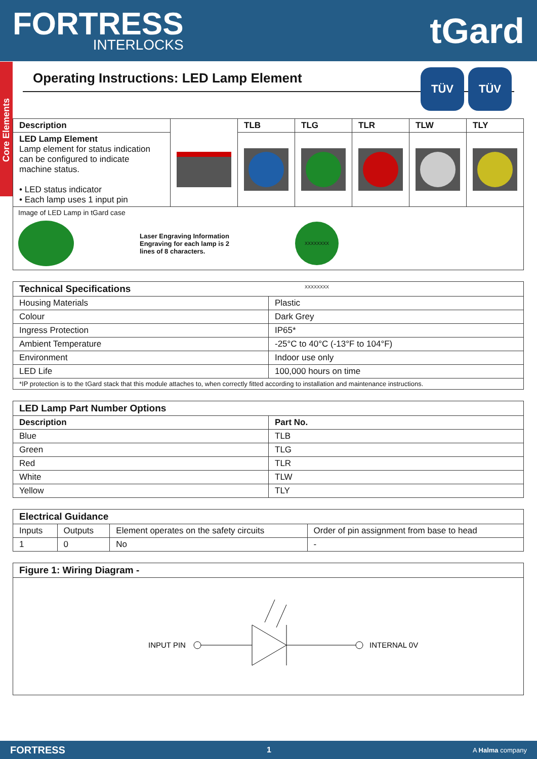FORTRESS
INTERLOCKS
tGard
Core Elements
Operating Instructions: LED Lamp Element
TÜV TÜV
| Description | | TLB | TLG | TLR | TLW | TLY |
| --- | --- | --- | --- | --- | --- | --- |
| LED Lamp Element Lamp element for status indication can be configured to indicate machine status. • LED status indicator • Each lamp uses 1 input pin | | | | | | |
| Image of LED Lamp in tGard case Laser Engraving Information Engraving for each lamp is 2 lines of 8 characters. XXXXXXXX XXXXXXXX | | | | | | |
| Technical Specifications | |
| --- | --- |
| Housing Materials | Plastic |
| Colour | Dark Grey |
| Ingress Protection | IP65* |
| Ambient Temperature | -25°C to 40°C (-13°F to 104°F) |
| Environment | Indoor use only |
| LED Life | 100,000 hours on time |
| *IP protection is to the tGard stack that this module attaches to, when correctly fitted according to installation and maintenance instructions. | |
| LED Lamp Part Number Options | |
| --- | --- |
| Description | Part No. |
| Blue | TLB |
| Green | TLG |
| Red | TLR |
| White | TLW |
| Yellow | TLY |
| Electrical Guidance | | | |
| --- | --- | --- | --- |
| Inputs | Outputs | Element operates on the safety circuits | Order of pin assignment from base to head |
| 1 | 0 | No | - |
| Figure 1: Wiring Diagram - |
| --- |
| INPUT PIN INTERNAL 0V |
FORTRESS 1 A Halma company